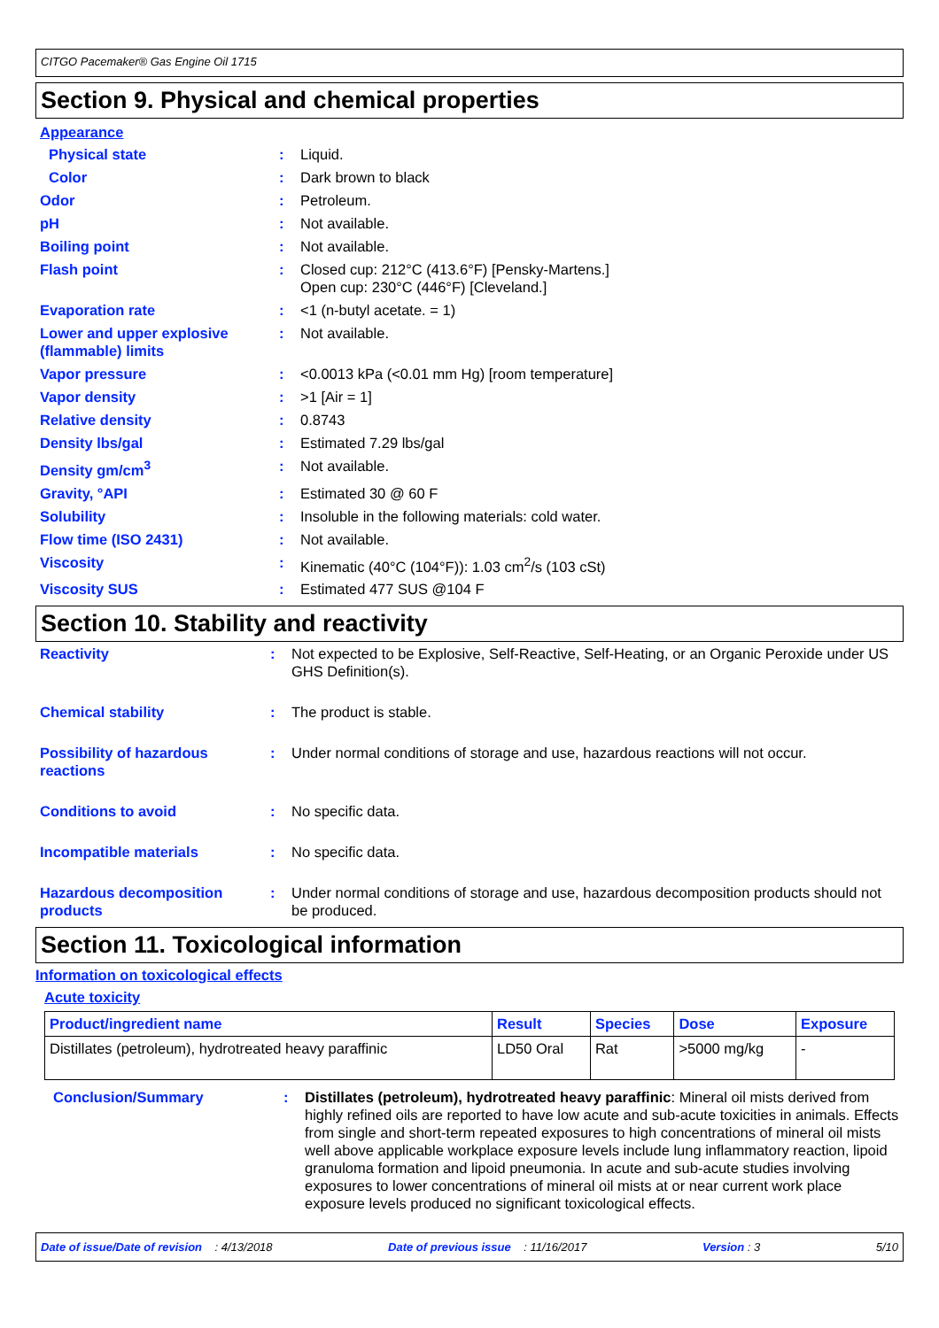CITGO Pacemaker® Gas Engine Oil 1715
Section 9. Physical and chemical properties
Appearance
| Physical state | : | Liquid. |
| Color | : | Dark brown to black |
| Odor | : | Petroleum. |
| pH | : | Not available. |
| Boiling point | : | Not available. |
| Flash point | : | Closed cup: 212°C (413.6°F) [Pensky-Martens.] Open cup: 230°C (446°F) [Cleveland.] |
| Evaporation rate | : | <1 (n-butyl acetate. = 1) |
| Lower and upper explosive (flammable) limits | : | Not available. |
| Vapor pressure | : | <0.0013 kPa (<0.01 mm Hg) [room temperature] |
| Vapor density | : | >1 [Air = 1] |
| Relative density | : | 0.8743 |
| Density lbs/gal | : | Estimated 7.29 lbs/gal |
| Density gm/cm<sup>3</sup> | : | Not available. |
| Gravity, °API | : | Estimated 30 @ 60 F |
| Solubility | : | Insoluble in the following materials: cold water. |
| Flow time (ISO 2431) | : | Not available. |
| Viscosity | : | Kinematic (40°C (104°F)): 1.03 cm<sup>2</sup>/s (103 cSt) |
| Viscosity SUS | : | Estimated 477 SUS @104 F |
Section 10. Stability and reactivity
| Reactivity | : | Not expected to be Explosive, Self-Reactive, Self-Heating, or an Organic Peroxide under US GHS Definition(s). |
| Chemical stability | : | The product is stable. |
| Possibility of hazardous reactions | : | Under normal conditions of storage and use, hazardous reactions will not occur. |
| Conditions to avoid | : | No specific data. |
| Incompatible materials | : | No specific data. |
| Hazardous decomposition products | : | Under normal conditions of storage and use, hazardous decomposition products should not be produced. |
Section 11. Toxicological information
Information on toxicological effects
Acute toxicity
| Product/ingredient name | Result | Species | Dose | Exposure |
| --- | --- | --- | --- | --- |
| Distillates (petroleum), hydrotreated heavy paraffinic | LD50 Oral | Rat | >5000 mg/kg | - |
| Conclusion/Summary | : | Distillates (petroleum), hydrotreated heavy paraffinic : Mineral oil mists derived from highly refined oils are reported to have low acute and sub-acute toxicities in animals. Effects from single and short-term repeated exposures to high concentrations of mineral oil mists well above applicable workplace exposure levels include lung inflammatory reaction, lipoid granuloma formation and lipoid pneumonia. In acute and sub-acute studies involving exposures to lower concentrations of mineral oil mists at or near current work place exposure levels produced no significant toxicological effects. |
Date of issue/Date of revision : 4/13/2018 Date of previous issue : 11/16/2017 Version : 3 5/10